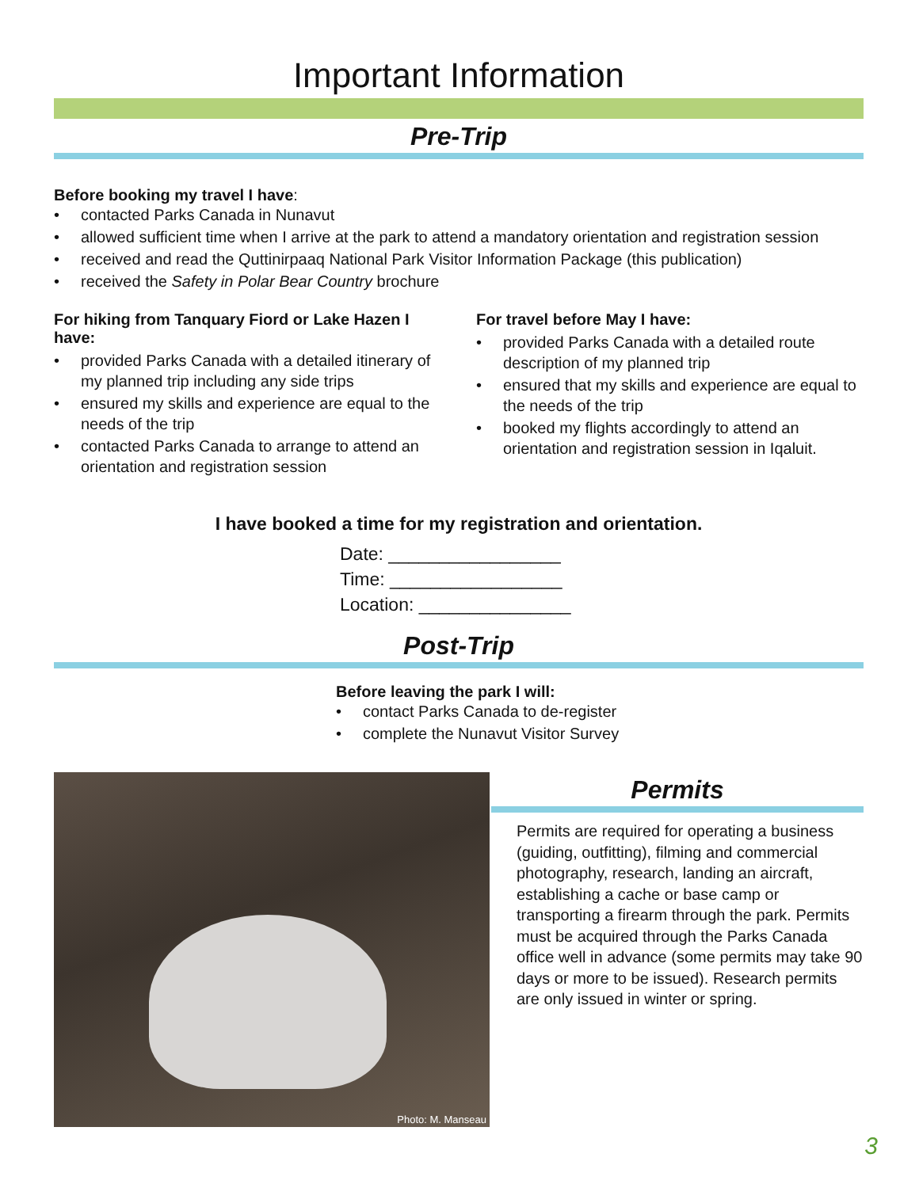Important Information
Pre-Trip
Before booking my travel I have:
• contacted Parks Canada in Nunavut
• allowed sufficient time when I arrive at the park to attend a mandatory orientation and registration session
• received and read the Quttinirpaaq National Park Visitor Information Package (this publication)
• received the Safety in Polar Bear Country brochure
For hiking from Tanquary Fiord or Lake Hazen I have:
• provided Parks Canada with a detailed itinerary of my planned trip including any side trips
• ensured my skills and experience are equal to the needs of the trip
• contacted Parks Canada to arrange to attend an orientation and registration session
For travel before May I have:
• provided Parks Canada with a detailed route description of my planned trip
• ensured that my skills and experience are equal to the needs of the trip
• booked my flights accordingly to attend an orientation and registration session in Iqaluit.
I have booked a time for my registration and orientation.
Date: _________________
Time: _________________
Location: _______________
Post-Trip
Before leaving the park I will:
• contact Parks Canada to de-register
• complete the Nunavut Visitor Survey
Photo: M. Manseau
Permits
Permits are required for operating a business (guiding, outfitting), filming and commercial photography, research, landing an aircraft, establishing a cache or base camp or transporting a firearm through the park. Permits must be acquired through the Parks Canada office well in advance (some permits may take 90 days or more to be issued). Research permits are only issued in winter or spring.
3